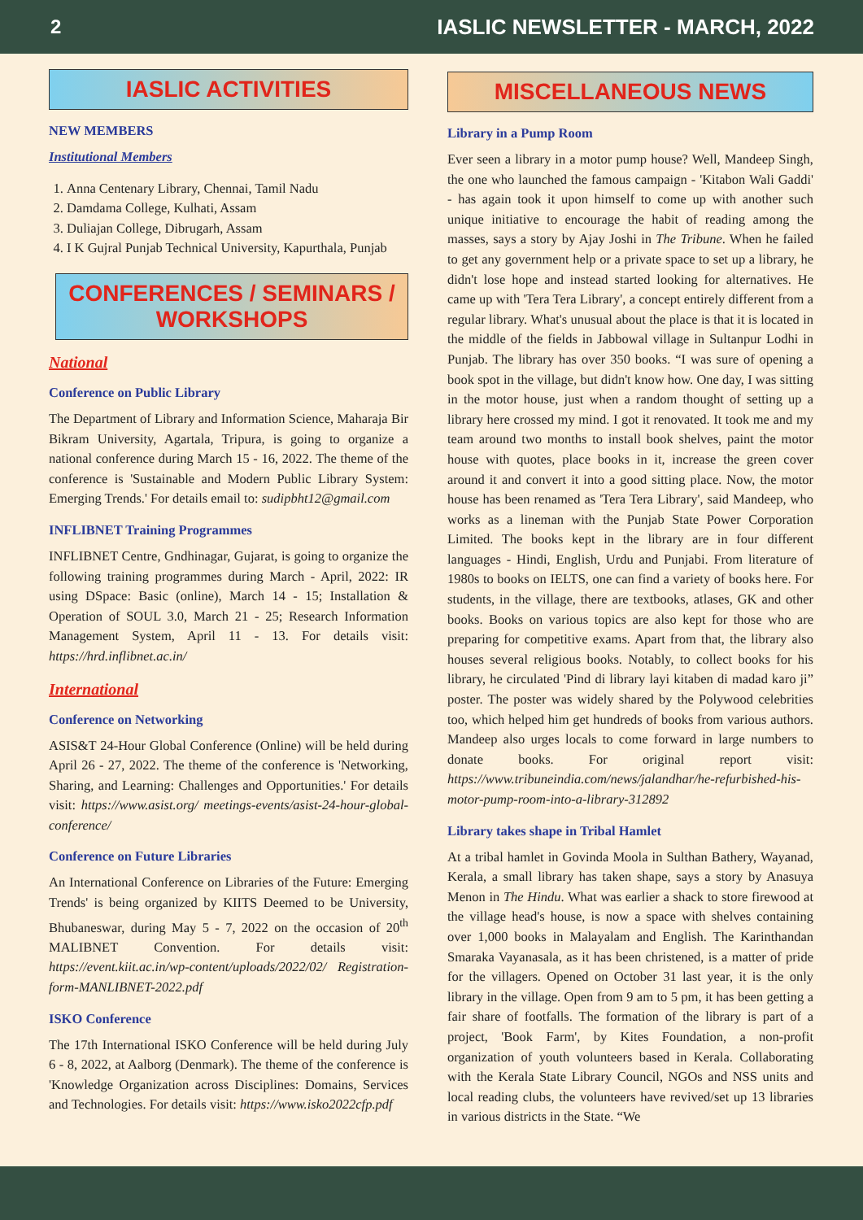2 IASLIC NEWSLETTER - MARCH, 2022
IASLIC ACTIVITIES
NEW MEMBERS
Institutional Members
1. Anna Centenary Library, Chennai, Tamil Nadu
2. Damdama College, Kulhati, Assam
3. Duliajan College, Dibrugarh, Assam
4. I K Gujral Punjab Technical University, Kapurthala, Punjab
CONFERENCES / SEMINARS / WORKSHOPS
National
Conference on Public Library
The Department of Library and Information Science, Maharaja Bir Bikram University, Agartala, Tripura, is going to organize a national conference during March 15 - 16, 2022. The theme of the conference is 'Sustainable and Modern Public Library System: Emerging Trends.' For details email to: sudipbht12@gmail.com
INFLIBNET Training Programmes
INFLIBNET Centre, Gndhinagar, Gujarat, is going to organize the following training programmes during March - April, 2022: IR using DSpace: Basic (online), March 14 - 15; Installation & Operation of SOUL 3.0, March 21 - 25; Research Information Management System, April 11 - 13. For details visit: https://hrd.inflibnet.ac.in/
International
Conference on Networking
ASIS&T 24-Hour Global Conference (Online) will be held during April 26 - 27, 2022. The theme of the conference is 'Networking, Sharing, and Learning: Challenges and Opportunities.' For details visit: https://www.asist.org/ meetings-events/asist-24-hour-global-conference/
Conference on Future Libraries
An International Conference on Libraries of the Future: Emerging Trends' is being organized by KIITS Deemed to be University, Bhubaneswar, during May 5 - 7, 2022 on the occasion of 20<sup>th</sup> MALIBNET Convention. For details visit: https://event.kiit.ac.in/wp-content/uploads/2022/02/ Registration-form-MANLIBNET-2022.pdf
ISKO Conference
The 17th International ISKO Conference will be held during July 6 - 8, 2022, at Aalborg (Denmark). The theme of the conference is 'Knowledge Organization across Disciplines: Domains, Services and Technologies. For details visit: https://www.isko2022cfp.pdf
MISCELLANEOUS NEWS
Library in a Pump Room
Ever seen a library in a motor pump house? Well, Mandeep Singh, the one who launched the famous campaign - 'Kitabon Wali Gaddi' - has again took it upon himself to come up with another such unique initiative to encourage the habit of reading among the masses, says a story by Ajay Joshi in The Tribune. When he failed to get any government help or a private space to set up a library, he didn't lose hope and instead started looking for alternatives. He came up with 'Tera Tera Library', a concept entirely different from a regular library. What's unusual about the place is that it is located in the middle of the fields in Jabbowal village in Sultanpur Lodhi in Punjab. The library has over 350 books. “I was sure of opening a book spot in the village, but didn't know how. One day, I was sitting in the motor house, just when a random thought of setting up a library here crossed my mind. I got it renovated. It took me and my team around two months to install book shelves, paint the motor house with quotes, place books in it, increase the green cover around it and convert it into a good sitting place. Now, the motor house has been renamed as 'Tera Tera Library', said Mandeep, who works as a lineman with the Punjab State Power Corporation Limited. The books kept in the library are in four different languages - Hindi, English, Urdu and Punjabi. From literature of 1980s to books on IELTS, one can find a variety of books here. For students, in the village, there are textbooks, atlases, GK and other books. Books on various topics are also kept for those who are preparing for competitive exams. Apart from that, the library also houses several religious books. Notably, to collect books for his library, he circulated 'Pind di library layi kitaben di madad karo ji” poster. The poster was widely shared by the Polywood celebrities too, which helped him get hundreds of books from various authors. Mandeep also urges locals to come forward in large numbers to donate books. For original report visit: https://www.tribuneindia.com/news/jalandhar/he-refurbished-his-motor-pump-room-into-a-library-312892
Library takes shape in Tribal Hamlet
At a tribal hamlet in Govinda Moola in Sulthan Bathery, Wayanad, Kerala, a small library has taken shape, says a story by Anasuya Menon in The Hindu. What was earlier a shack to store firewood at the village head's house, is now a space with shelves containing over 1,000 books in Malayalam and English. The Karinthandan Smaraka Vayanasala, as it has been christened, is a matter of pride for the villagers. Opened on October 31 last year, it is the only library in the village. Open from 9 am to 5 pm, it has been getting a fair share of footfalls. The formation of the library is part of a project, 'Book Farm', by Kites Foundation, a non-profit organization of youth volunteers based in Kerala. Collaborating with the Kerala State Library Council, NGOs and NSS units and local reading clubs, the volunteers have revived/set up 13 libraries in various districts in the State. “We